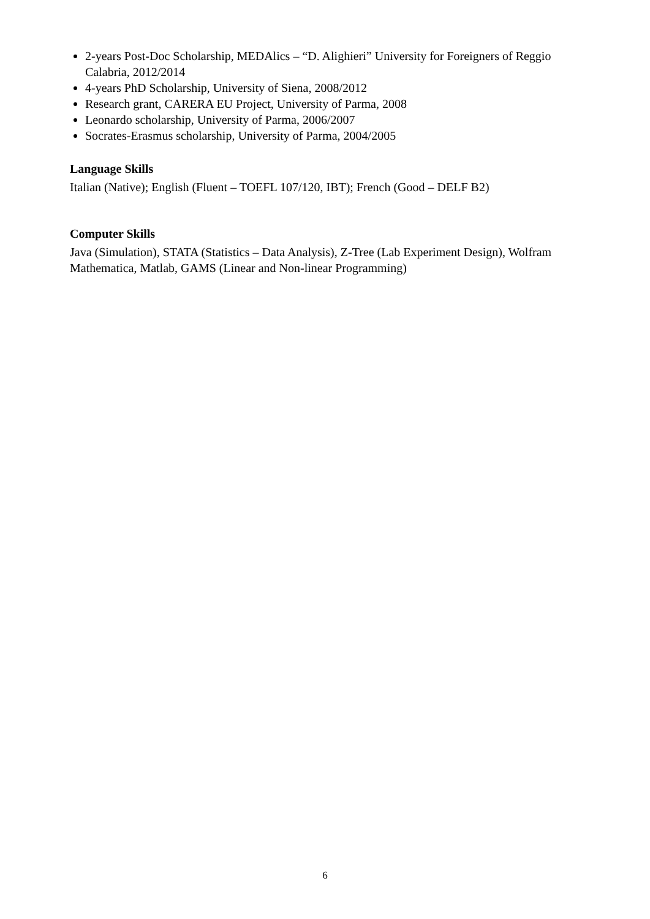2-years Post-Doc Scholarship, MEDAlics – “D. Alighieri” University for Foreigners of Reggio Calabria, 2012/2014
4-years PhD Scholarship, University of Siena, 2008/2012
Research grant, CARERA EU Project, University of Parma, 2008
Leonardo scholarship, University of Parma, 2006/2007
Socrates-Erasmus scholarship, University of Parma, 2004/2005
Language Skills
Italian (Native); English (Fluent – TOEFL 107/120, IBT); French (Good – DELF B2)
Computer Skills
Java (Simulation), STATA (Statistics – Data Analysis), Z-Tree (Lab Experiment Design), Wolfram Mathematica, Matlab, GAMS (Linear and Non-linear Programming)
6